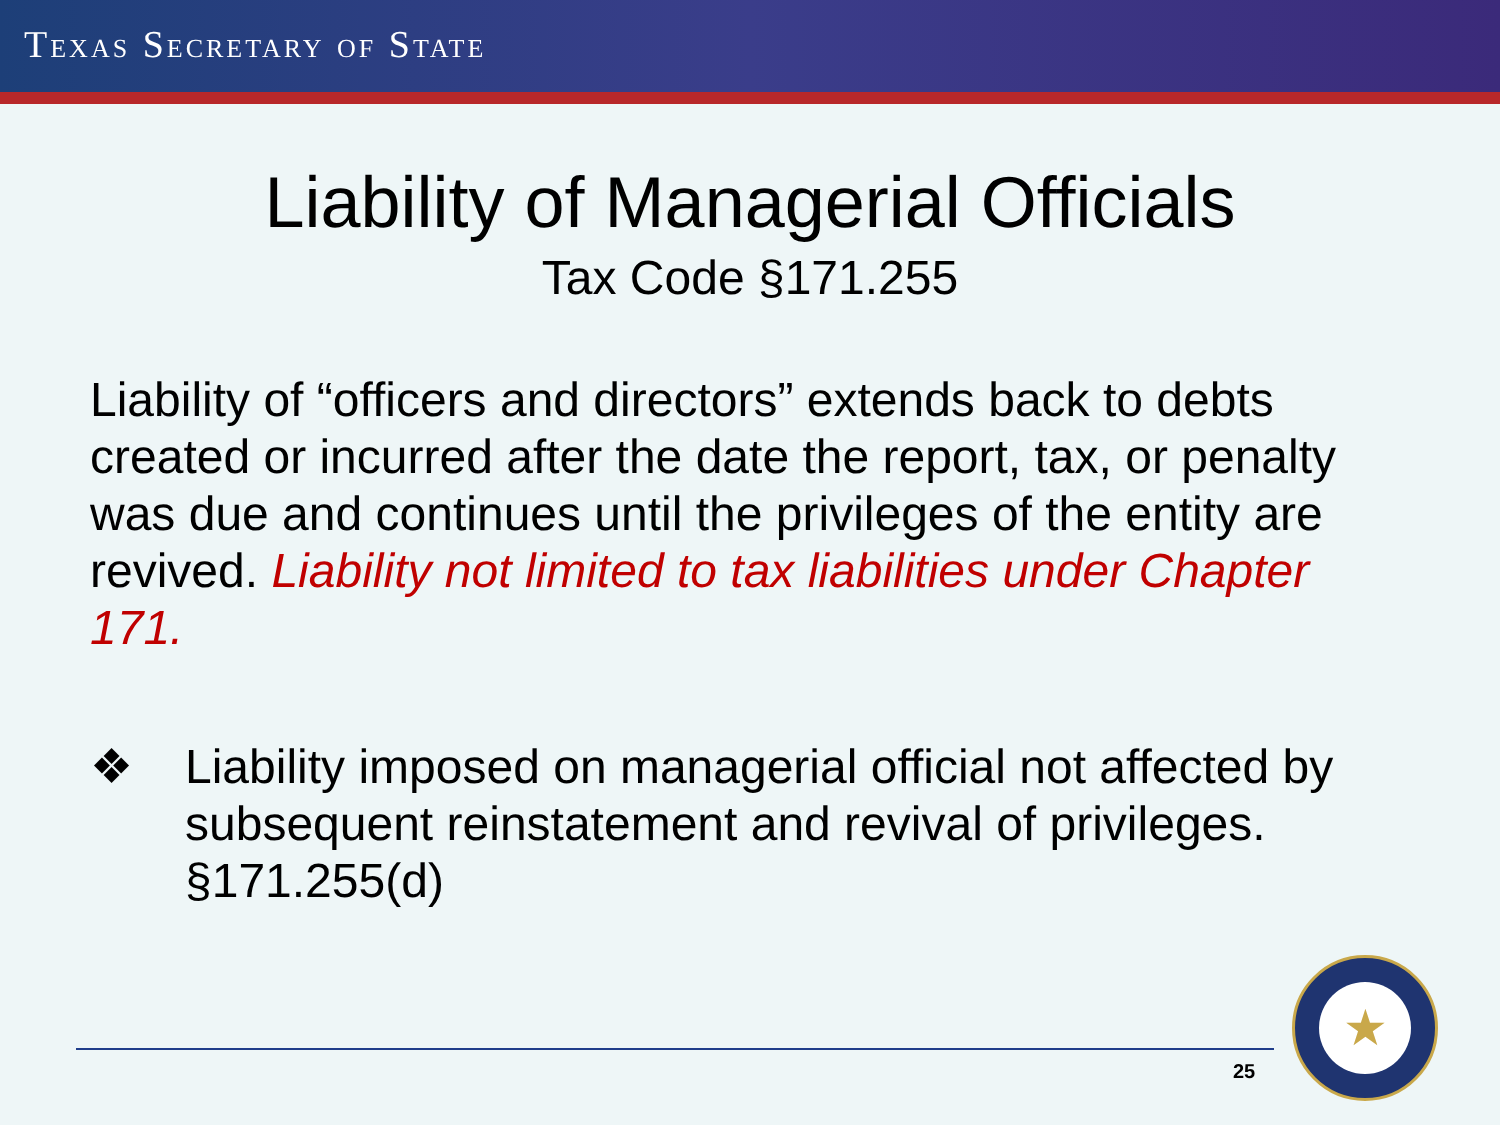TEXAS SECRETARY OF STATE
Liability of Managerial Officials
Tax Code §171.255
Liability of “officers and directors” extends back to debts created or incurred after the date the report, tax, or penalty was due and continues until the privileges of the entity are revived. Liability not limited to tax liabilities under Chapter 171.
❖ Liability imposed on managerial official not affected by subsequent reinstatement and revival of privileges. §171.255(d)
25
★